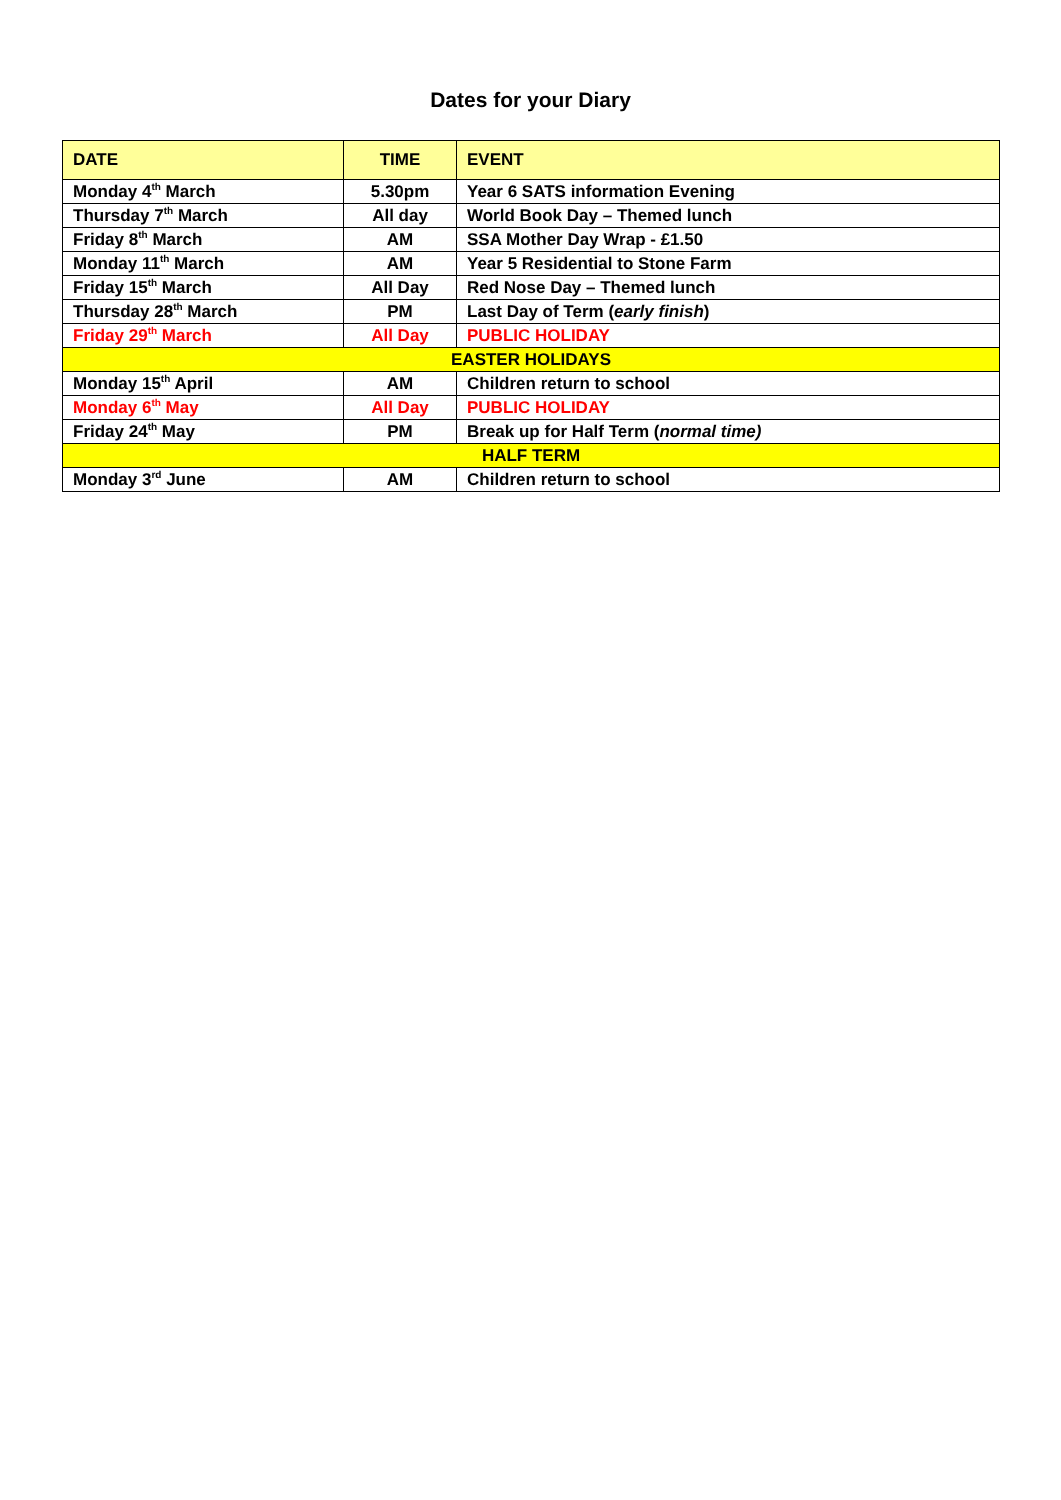Dates for your Diary
| DATE | TIME | EVENT |
| --- | --- | --- |
| Monday 4<sup>th</sup> March | 5.30pm | Year 6 SATS information Evening |
| Thursday 7<sup>th</sup> March | All day | World Book Day – Themed lunch |
| Friday 8<sup>th</sup> March | AM | SSA Mother Day Wrap - £1.50 |
| Monday 11<sup>th</sup> March | AM | Year 5 Residential to Stone Farm |
| Friday 15<sup>th</sup> March | All Day | Red Nose Day – Themed lunch |
| Thursday 28<sup>th</sup> March | PM | Last Day of Term ( early finish ) |
| Friday 29<sup>th</sup> March | All Day | PUBLIC HOLIDAY |
| EASTER HOLIDAYS | | |
| Monday 15<sup>th</sup> April | AM | Children return to school |
| Monday 6<sup>th</sup> May | All Day | PUBLIC HOLIDAY |
| Friday 24<sup>th</sup> May | PM | Break up for Half Term ( normal time) |
| HALF TERM | | |
| Monday 3<sup>rd</sup> June | AM | Children return to school |